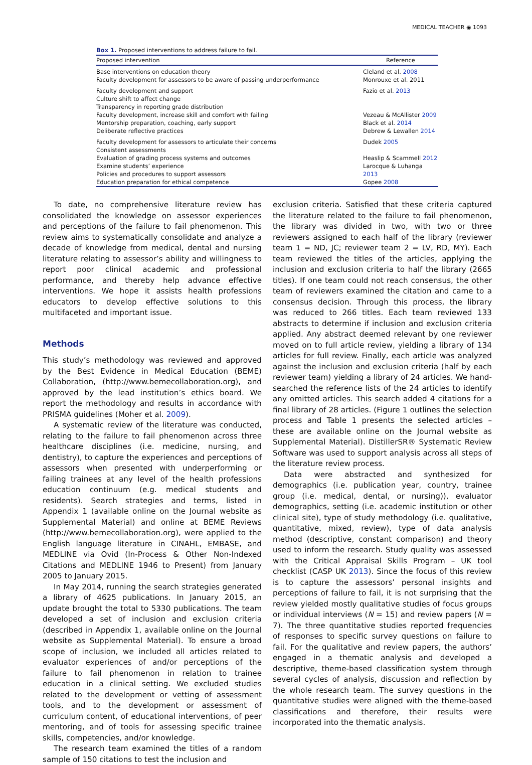MEDICAL TEACHER ◉ 1093
Box 1. Proposed interventions to address failure to fail.
| Proposed intervention | Reference |
| --- | --- |
| Base interventions on education theory Faculty development for assessors to be aware of passing underperformance | Cleland et al. 2008 Monrouxe et al. 2011 |
| Faculty development and support Culture shift to affect change Transparency in reporting grade distribution | Fazio et al. 2013 |
| Faculty development, increase skill and comfort with failing Mentorship preparation, coaching, early support Deliberate reflective practices | Vezeau & McAllister 2009 Black et al. 2014 Debrew & Lewallen 2014 |
| Faculty development for assessors to articulate their concerns Consistent assessments | Dudek 2005 |
| Evaluation of grading process systems and outcomes Examine students’ experience Policies and procedures to support assessors | Heaslip & Scammell 2012 Larocque & Luhanga 2013 |
| Education preparation for ethical competence | Gopee 2008 |
To date, no comprehensive literature review has consolidated the knowledge on assessor experiences and perceptions of the failure to fail phenomenon. This review aims to systematically consolidate and analyze a decade of knowledge from medical, dental and nursing literature relating to assessor’s ability and willingness to report poor clinical academic and professional performance, and thereby help advance effective interventions. We hope it assists health professions educators to develop effective solutions to this multifaceted and important issue.
Methods
This study’s methodology was reviewed and approved by the Best Evidence in Medical Education (BEME) Collaboration, (http://www.bemecollaboration.org), and approved by the lead institution’s ethics board. We report the methodology and results in accordance with PRISMA guidelines (Moher et al. 2009).
A systematic review of the literature was conducted, relating to the failure to fail phenomenon across three healthcare disciplines (i.e. medicine, nursing, and dentistry), to capture the experiences and perceptions of assessors when presented with underperforming or failing trainees at any level of the health professions education continuum (e.g. medical students and residents). Search strategies and terms, listed in Appendix 1 (available online on the Journal website as Supplemental Material) and online at BEME Reviews (http://www.bemecollaboration.org), were applied to the English language literature in CINAHL, EMBASE, and MEDLINE via Ovid (In-Process & Other Non-Indexed Citations and MEDLINE 1946 to Present) from January 2005 to January 2015.
In May 2014, running the search strategies generated a library of 4625 publications. In January 2015, an update brought the total to 5330 publications. The team developed a set of inclusion and exclusion criteria (described in Appendix 1, available online on the Journal website as Supplemental Material). To ensure a broad scope of inclusion, we included all articles related to evaluator experiences of and/or perceptions of the failure to fail phenomenon in relation to trainee education in a clinical setting. We excluded studies related to the development or vetting of assessment tools, and to the development or assessment of curriculum content, of educational interventions, of peer mentoring, and of tools for assessing specific trainee skills, competencies, and/or knowledge.
The research team examined the titles of a random sample of 150 citations to test the inclusion and
exclusion criteria. Satisfied that these criteria captured the literature related to the failure to fail phenomenon, the library was divided in two, with two or three reviewers assigned to each half of the library (reviewer team 1 = ND, JC; reviewer team 2 = LV, RD, MY). Each team reviewed the titles of the articles, applying the inclusion and exclusion criteria to half the library (2665 titles). If one team could not reach consensus, the other team of reviewers examined the citation and came to a consensus decision. Through this process, the library was reduced to 266 titles. Each team reviewed 133 abstracts to determine if inclusion and exclusion criteria applied. Any abstract deemed relevant by one reviewer moved on to full article review, yielding a library of 134 articles for full review. Finally, each article was analyzed against the inclusion and exclusion criteria (half by each reviewer team) yielding a library of 24 articles. We hand-searched the reference lists of the 24 articles to identify any omitted articles. This search added 4 citations for a final library of 28 articles. (Figure 1 outlines the selection process and Table 1 presents the selected articles – these are available online on the Journal website as Supplemental Material). DistillerSR® Systematic Review Software was used to support analysis across all steps of the literature review process.
Data were abstracted and synthesized for demographics (i.e. publication year, country, trainee group (i.e. medical, dental, or nursing)), evaluator demographics, setting (i.e. academic institution or other clinical site), type of study methodology (i.e. qualitative, quantitative, mixed, review), type of data analysis method (descriptive, constant comparison) and theory used to inform the research. Study quality was assessed with the Critical Appraisal Skills Program – UK tool checklist (CASP UK 2013). Since the focus of this review is to capture the assessors’ personal insights and perceptions of failure to fail, it is not surprising that the review yielded mostly qualitative studies of focus groups or individual interviews (N = 15) and review papers (N = 7). The three quantitative studies reported frequencies of responses to specific survey questions on failure to fail. For the qualitative and review papers, the authors’ engaged in a thematic analysis and developed a descriptive, theme-based classification system through several cycles of analysis, discussion and reflection by the whole research team. The survey questions in the quantitative studies were aligned with the theme-based classifications and therefore, their results were incorporated into the thematic analysis.